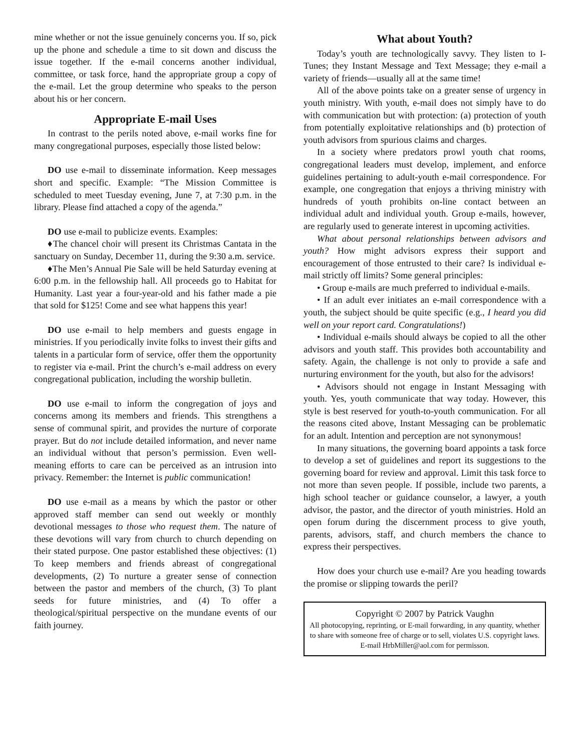mine whether or not the issue genuinely concerns you. If so, pick up the phone and schedule a time to sit down and discuss the issue together. If the e-mail concerns another individual, committee, or task force, hand the appropriate group a copy of the e-mail. Let the group determine who speaks to the person about his or her concern.
Appropriate E-mail Uses
In contrast to the perils noted above, e-mail works fine for many congregational purposes, especially those listed below:
DO use e-mail to disseminate information. Keep messages short and specific. Example: “The Mission Committee is scheduled to meet Tuesday evening, June 7, at 7:30 p.m. in the library. Please find attached a copy of the agenda.”
DO use e-mail to publicize events. Examples:
♦The chancel choir will present its Christmas Cantata in the sanctuary on Sunday, December 11, during the 9:30 a.m. service.
♦The Men’s Annual Pie Sale will be held Saturday evening at 6:00 p.m. in the fellowship hall. All proceeds go to Habitat for Humanity. Last year a four-year-old and his father made a pie that sold for $125! Come and see what happens this year!
DO use e-mail to help members and guests engage in ministries. If you periodically invite folks to invest their gifts and talents in a particular form of service, offer them the opportunity to register via e-mail. Print the church’s e-mail address on every congregational publication, including the worship bulletin.
DO use e-mail to inform the congregation of joys and concerns among its members and friends. This strengthens a sense of communal spirit, and provides the nurture of corporate prayer. But do not include detailed information, and never name an individual without that person’s permission. Even well-meaning efforts to care can be perceived as an intrusion into privacy. Remember: the Internet is public communication!
DO use e-mail as a means by which the pastor or other approved staff member can send out weekly or monthly devotional messages to those who request them. The nature of these devotions will vary from church to church depending on their stated purpose. One pastor established these objectives: (1) To keep members and friends abreast of congregational developments, (2) To nurture a greater sense of connection between the pastor and members of the church, (3) To plant seeds for future ministries, and (4) To offer a theological/spiritual perspective on the mundane events of our faith journey.
What about Youth?
Today’s youth are technologically savvy. They listen to I-Tunes; they Instant Message and Text Message; they e-mail a variety of friends—usually all at the same time!
All of the above points take on a greater sense of urgency in youth ministry. With youth, e-mail does not simply have to do with communication but with protection: (a) protection of youth from potentially exploitative relationships and (b) protection of youth advisors from spurious claims and charges.
In a society where predators prowl youth chat rooms, congregational leaders must develop, implement, and enforce guidelines pertaining to adult-youth e-mail correspondence. For example, one congregation that enjoys a thriving ministry with hundreds of youth prohibits on-line contact between an individual adult and individual youth. Group e-mails, however, are regularly used to generate interest in upcoming activities.
What about personal relationships between advisors and youth? How might advisors express their support and encouragement of those entrusted to their care? Is individual e-mail strictly off limits? Some general principles:
• Group e-mails are much preferred to individual e-mails.
• If an adult ever initiates an e-mail correspondence with a youth, the subject should be quite specific (e.g., I heard you did well on your report card. Congratulations!)
• Individual e-mails should always be copied to all the other advisors and youth staff. This provides both accountability and safety. Again, the challenge is not only to provide a safe and nurturing environment for the youth, but also for the advisors!
• Advisors should not engage in Instant Messaging with youth. Yes, youth communicate that way today. However, this style is best reserved for youth-to-youth communication. For all the reasons cited above, Instant Messaging can be problematic for an adult. Intention and perception are not synonymous!
In many situations, the governing board appoints a task force to develop a set of guidelines and report its suggestions to the governing board for review and approval. Limit this task force to not more than seven people. If possible, include two parents, a high school teacher or guidance counselor, a lawyer, a youth advisor, the pastor, and the director of youth ministries. Hold an open forum during the discernment process to give youth, parents, advisors, staff, and church members the chance to express their perspectives.
How does your church use e-mail? Are you heading towards the promise or slipping towards the peril?
Copyright © 2007 by Patrick Vaughn
All photocopying, reprinting, or E-mail forwarding, in any quantity, whether to share with someone free of charge or to sell, violates U.S. copyright laws. E-mail HrbMiller@aol.com for permisson.